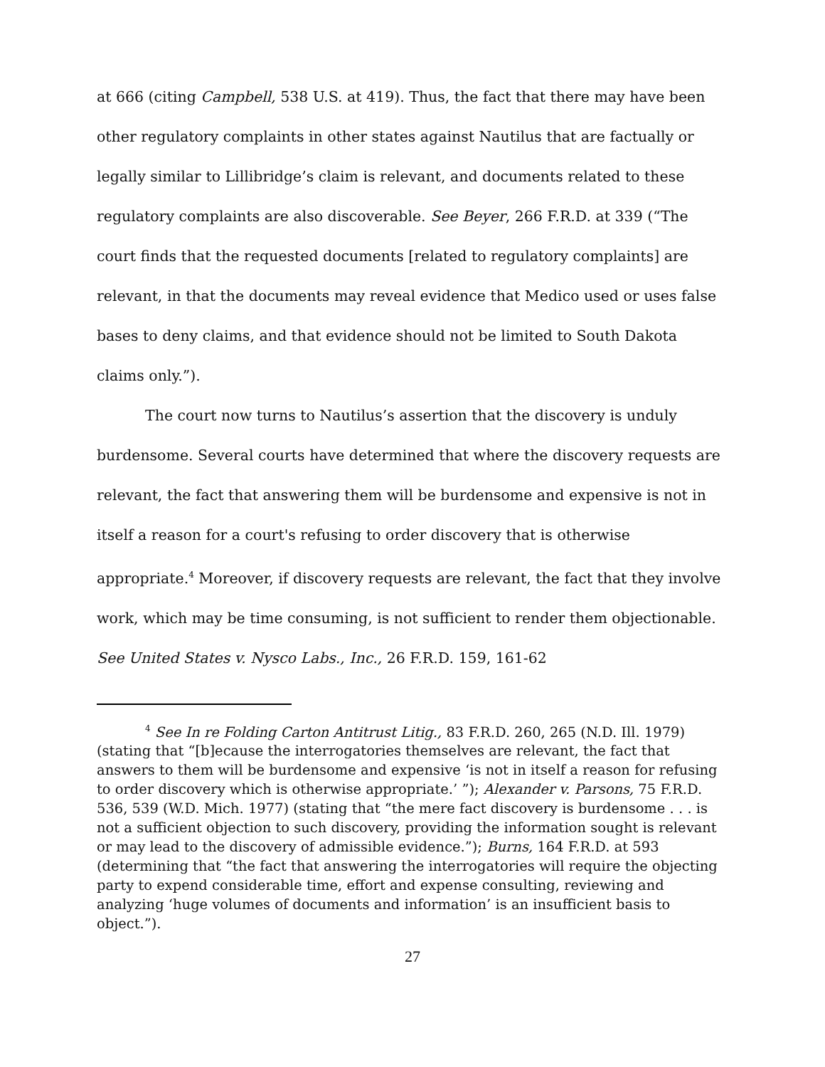at 666 (citing Campbell, 538 U.S. at 419). Thus, the fact that there may have been other regulatory complaints in other states against Nautilus that are factually or legally similar to Lillibridge’s claim is relevant, and documents related to these regulatory complaints are also discoverable. See Beyer, 266 F.R.D. at 339 (“The court finds that the requested documents [related to regulatory complaints] are relevant, in that the documents may reveal evidence that Medico used or uses false bases to deny claims, and that evidence should not be limited to South Dakota claims only.”).
The court now turns to Nautilus’s assertion that the discovery is unduly burdensome. Several courts have determined that where the discovery requests are relevant, the fact that answering them will be burdensome and expensive is not in itself a reason for a court's refusing to order discovery that is otherwise appropriate.<sup>4</sup> Moreover, if discovery requests are relevant, the fact that they involve work, which may be time consuming, is not sufficient to render them objectionable. See United States v. Nysco Labs., Inc., 26 F.R.D. 159, 161-62
<sup>4</sup> See In re Folding Carton Antitrust Litig., 83 F.R.D. 260, 265 (N.D. Ill. 1979) (stating that “[b]ecause the interrogatories themselves are relevant, the fact that answers to them will be burdensome and expensive ‘is not in itself a reason for refusing to order discovery which is otherwise appropriate.’ ”); Alexander v. Parsons, 75 F.R.D. 536, 539 (W.D. Mich. 1977) (stating that “the mere fact discovery is burdensome . . . is not a sufficient objection to such discovery, providing the information sought is relevant or may lead to the discovery of admissible evidence.”); Burns, 164 F.R.D. at 593 (determining that “the fact that answering the interrogatories will require the objecting party to expend considerable time, effort and expense consulting, reviewing and analyzing ‘huge volumes of documents and information’ is an insufficient basis to object.”).
27